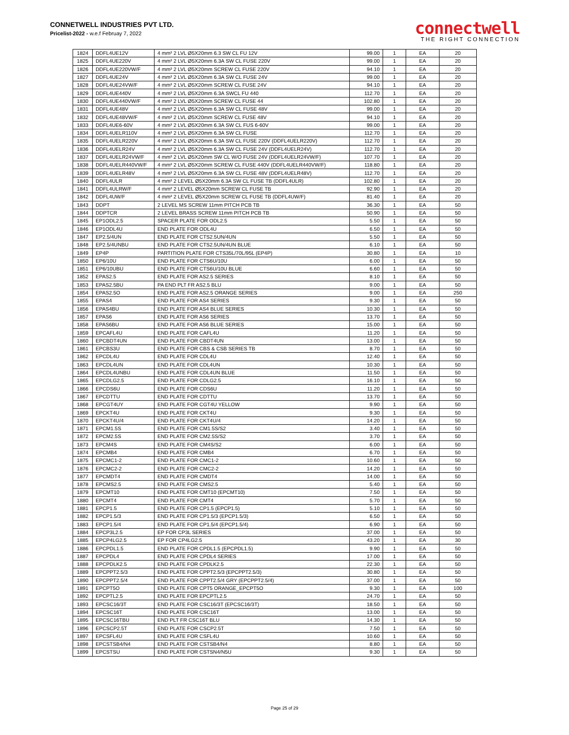CONNETWELL INDUSTRIES PVT LTD.
Pricelist-2022 - w.e.f Februay 7, 2022
connectwell
THE RIGHT CONNECTION
| 1824 | DDFL4UE12V | 4 mm² 2 LVL Ø5X20mm 6.3 SW CL FU 12V | 99.00 | 1 | EA | 20 |
| 1825 | DDFL4UE220V | 4 mm² 2 LVL Ø5X20mm 6.3A SW CL FUSE 220V | 99.00 | 1 | EA | 20 |
| 1826 | DDFL4UE220VW/F | 4 mm² 2 LVL Ø5X20mm SCREW CL FUSE 220V | 94.10 | 1 | EA | 20 |
| 1827 | DDFL4UE24V | 4 mm² 2 LVL Ø5X20mm 6.3A SW CL FUSE 24V | 99.00 | 1 | EA | 20 |
| 1828 | DDFL4UE24VW/F | 4 mm² 2 LVL Ø5X20mm SCREW CL FUSE 24V | 94.10 | 1 | EA | 20 |
| 1829 | DDFL4UE440V | 4 mm² 2 LVL Ø5X20mm 6.3A SWCL FU 440 | 112.70 | 1 | EA | 20 |
| 1830 | DDFL4UE440VW/F | 4 mm² 2 LVL Ø5X20mm SCREW CL FUSE 44 | 102.80 | 1 | EA | 20 |
| 1831 | DDFL4UE48V | 4 mm² 2 LVL Ø5X20mm 6.3A SW CL FUSE 48V | 99.00 | 1 | EA | 20 |
| 1832 | DDFL4UE48VW/F | 4 mm² 2 LVL Ø5X20mm SCREW CL FUSE 48V | 94.10 | 1 | EA | 20 |
| 1833 | DDFL4UE6-60V | 4 mm² 2 LVL Ø5X20mm 6.3A SW CL FUS 6-60V | 99.00 | 1 | EA | 20 |
| 1834 | DDFL4UELR110V | 4 mm² 2 LVL Ø5X20mm 6.3A SW CL FUSE | 112.70 | 1 | EA | 20 |
| 1835 | DDFL4UELR220V | 4 mm² 2 LVL Ø5X20mm 6.3A SW CL FUSE 220V (DDFL4UELR220V) | 112.70 | 1 | EA | 20 |
| 1836 | DDFL4UELR24V | 4 mm² 2 LVL Ø5X20mm 6.3A SW CL FUSE 24V (DDFL4UELR24V) | 112.70 | 1 | EA | 20 |
| 1837 | DDFL4UELR24VW/F | 4 mm² 2 LVL Ø5X20mm SW CL W/O FUSE 24V (DDFL4UELR24VW/F) | 107.70 | 1 | EA | 20 |
| 1838 | DDFL4UELR440VW/F | 4 mm² 2 LVL Ø5X20mm SCREW CL FUSE 440V (DDFL4UELR440VW/F) | 118.80 | 1 | EA | 20 |
| 1839 | DDFL4UELR48V | 4 mm² 2 LVL Ø5X20mm 6.3A SW CL FUSE 48V (DDFL4UELR48V) | 112.70 | 1 | EA | 20 |
| 1840 | DDFL4ULR | 4 mm² 2 LEVEL Ø5X20mm 6.3A SW CL FUSE TB (DDFL4ULR) | 102.80 | 1 | EA | 20 |
| 1841 | DDFL4ULRW/F | 4 mm² 2 LEVEL Ø5X20mm SCREW CL FUSE TB | 92.90 | 1 | EA | 20 |
| 1842 | DDFL4UW/F | 4 mm² 2 LEVEL Ø5X20mm SCREW CL FUSE TB (DDFL4UW/F) | 81.40 | 1 | EA | 20 |
| 1843 | DDPT | 2 LEVEL MS SCREW 11mm PITCH PCB TB | 36.30 | 1 | EA | 50 |
| 1844 | DDPTCR | 2 LEVEL BRASS SCREW 11mm PITCH PCB TB | 50.90 | 1 | EA | 50 |
| 1845 | EP1ODL2.5 | SPACER PLATE FOR ODL2.5 | 5.50 | 1 | EA | 50 |
| 1846 | EP1ODL4U | END PLATE FOR ODL4U | 6.50 | 1 | EA | 50 |
| 1847 | EP2.5/4UN | END PLATE FOR CTS2.5UN/4UN | 5.50 | 1 | EA | 50 |
| 1848 | EP2.5/4UNBU | END PLATE FOR CTS2.5UN/4UN BLUE | 6.10 | 1 | EA | 50 |
| 1849 | EP4P | PARTITION PLATE FOR CTS35L/70L/95L (EP4P) | 30.80 | 1 | EA | 10 |
| 1850 | EP6/10U | END PLATE FOR CTS6U/10U | 6.00 | 1 | EA | 50 |
| 1851 | EP6/10UBU | END PLATE FOR CTS6U/10U BLUE | 6.60 | 1 | EA | 50 |
| 1852 | EPAS2.5 | END PLATE FOR AS2.5 SERIES | 8.10 | 1 | EA | 50 |
| 1853 | EPAS2.5BU | PA END PLT FR AS2.5 BLU | 9.00 | 1 | EA | 50 |
| 1854 | EPAS2.5O | END PLATE FOR AS2.5 ORANGE SERIES | 9.00 | 1 | EA | 250 |
| 1855 | EPAS4 | END PLATE FOR AS4 SERIES | 9.30 | 1 | EA | 50 |
| 1856 | EPAS4BU | END PLATE FOR AS4 BLUE SERIES | 10.30 | 1 | EA | 50 |
| 1857 | EPAS6 | END PLATE FOR AS6 SERIES | 13.70 | 1 | EA | 50 |
| 1858 | EPAS6BU | END PLATE FOR AS6 BLUE SERIES | 15.00 | 1 | EA | 50 |
| 1859 | EPCAFL4U | END PLATE FOR CAFL4U | 11.20 | 1 | EA | 50 |
| 1860 | EPCBDT4UN | END PLATE FOR CBDT4UN | 13.00 | 1 | EA | 50 |
| 1861 | EPCBS3U | END PLATE FOR CBS & CSB SERIES TB | 8.70 | 1 | EA | 50 |
| 1862 | EPCDL4U | END PLATE FOR CDL4U | 12.40 | 1 | EA | 50 |
| 1863 | EPCDL4UN | END PLATE FOR CDL4UN | 10.30 | 1 | EA | 50 |
| 1864 | EPCDL4UNBU | END PLATE FOR CDL4UN BLUE | 11.50 | 1 | EA | 50 |
| 1865 | EPCDLG2.5 | END PLATE FOR CDLG2.5 | 16.10 | 1 | EA | 50 |
| 1866 | EPCDS6U | END PLATE FOR CDS6U | 11.20 | 1 | EA | 50 |
| 1867 | EPCDTTU | END PLATE FOR CDTTU | 13.70 | 1 | EA | 50 |
| 1868 | EPCGT4UY | END PLATE FOR CGT4U YELLOW | 9.90 | 1 | EA | 50 |
| 1869 | EPCKT4U | END PLATE FOR CKT4U | 9.30 | 1 | EA | 50 |
| 1870 | EPCKT4U/4 | END PLATE FOR CKT4U/4 | 14.20 | 1 | EA | 50 |
| 1871 | EPCM1.5S | END PLATE FOR CM1.5S/S2 | 3.40 | 1 | EA | 50 |
| 1872 | EPCM2.5S | END PLATE FOR CM2.5S/S2 | 3.70 | 1 | EA | 50 |
| 1873 | EPCM4S | END PLATE FOR CM4S/S2 | 6.00 | 1 | EA | 50 |
| 1874 | EPCMB4 | END PLATE FOR CMB4 | 6.70 | 1 | EA | 50 |
| 1875 | EPCMC1-2 | END PLATE FOR CMC1-2 | 10.60 | 1 | EA | 50 |
| 1876 | EPCMC2-2 | END PLATE FOR CMC2-2 | 14.20 | 1 | EA | 50 |
| 1877 | EPCMDT4 | END PLATE FOR CMDT4 | 14.00 | 1 | EA | 50 |
| 1878 | EPCMS2.5 | END PLATE FOR CMS2.5 | 5.40 | 1 | EA | 50 |
| 1879 | EPCMT10 | END PLATE FOR CMT10 (EPCMT10) | 7.50 | 1 | EA | 50 |
| 1880 | EPCMT4 | END PLATE FOR CMT4 | 5.70 | 1 | EA | 50 |
| 1881 | EPCP1.5 | END PLATE FOR CP1.5 (EPCP1.5) | 5.10 | 1 | EA | 50 |
| 1882 | EPCP1.5/3 | END PLATE FOR CP1.5/3 (EPCP1.5/3) | 6.50 | 1 | EA | 50 |
| 1883 | EPCP1.5/4 | END PLATE FOR CP1.5/4 (EPCP1.5/4) | 6.90 | 1 | EA | 50 |
| 1884 | EPCP3L2.5 | EP FOR CP3L SERIES | 37.00 | 1 | EA | 50 |
| 1885 | EPCP4LG2.5 | EP FOR CP4LG2.5 | 43.20 | 1 | EA | 30 |
| 1886 | EPCPDL1.5 | END PLATE FOR CPDL1.5 (EPCPDL1.5) | 9.90 | 1 | EA | 50 |
| 1887 | EPCPDL4 | END PLATE FOR CPDL4 SERIES | 17.00 | 1 | EA | 50 |
| 1888 | EPCPDLK2.5 | END PLATE FOR CPDLK2.5 | 22.30 | 1 | EA | 50 |
| 1889 | EPCPPT2.5/3 | END PLATE FOR CPPT2.5/3 (EPCPPT2.5/3) | 30.80 | 1 | EA | 50 |
| 1890 | EPCPPT2.5/4 | END PLATE FOR CPPT2.5/4 GRY (EPCPPT2.5/4) | 37.00 | 1 | EA | 50 |
| 1891 | EPCPT5O | END PLATE FOR CPT5 ORANGE_EPCPT5O | 9.30 | 1 | EA | 100 |
| 1892 | EPCPTL2.5 | END PLATE FOR EPCPTL2.5 | 24.70 | 1 | EA | 50 |
| 1893 | EPCSC16/3T | END PLATE FOR CSC16/3T (EPCSC16/3T) | 18.50 | 1 | EA | 50 |
| 1894 | EPCSC16T | END PLATE FOR CSC16T | 13.00 | 1 | EA | 50 |
| 1895 | EPCSC16TBU | END PLT FR CSC16T BLU | 14.30 | 1 | EA | 50 |
| 1896 | EPCSCP2.5T | END PLATE FOR CSCP2.5T | 7.50 | 1 | EA | 50 |
| 1897 | EPCSFL4U | END PLATE FOR CSFL4U | 10.60 | 1 | EA | 50 |
| 1898 | EPCSTSB4/N4 | END PLATE FOR CSTSB4/N4 | 8.80 | 1 | EA | 50 |
| 1899 | EPCSTSU | END PLATE FOR CSTSN4/N5U | 9.30 | 1 | EA | 50 |
Page 25 of 29